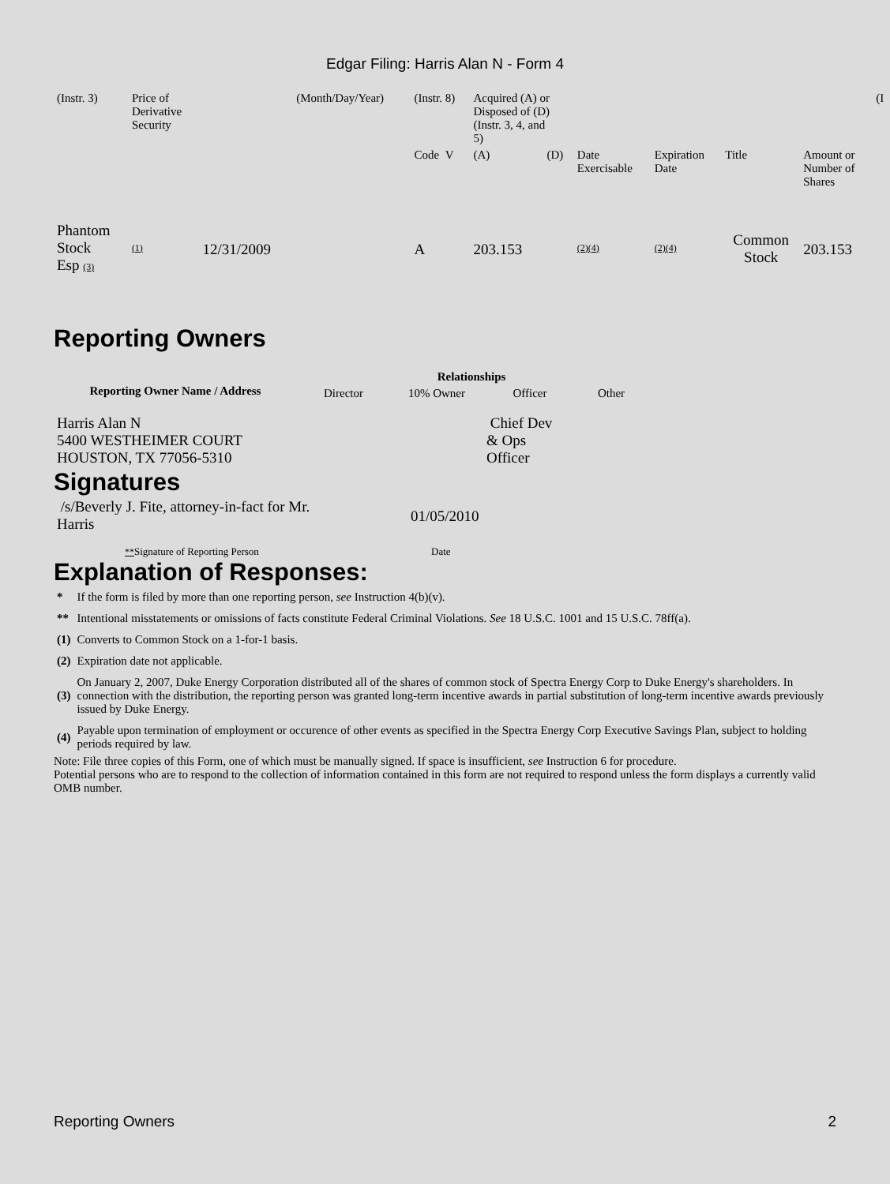Edgar Filing: Harris Alan N - Form 4
| (Instr. 3) | Price of Derivative Security | | (Month/Day/Year) | (Instr. 8) | Acquired (A) or Disposed of (D) (Instr. 3, 4, and 5) | | | | | | (I |
| | | | | Code V | (A) | (D) | Date Exercisable | Expiration Date | Title | Amount or Number of Shares | |
| Phantom Stock Esp (3) | (1) | 12/31/2009 | | A | 203.153 | | (2)(4) | (2)(4) | Common Stock | 203.153 | |
Reporting Owners
| Reporting Owner Name / Address | Relationships | | | |
| --- | --- | --- | --- | --- |
| | Director | 10% Owner | Officer | Other |
| Harris Alan N 5400 WESTHEIMER COURT HOUSTON, TX 77056-5310 | | | Chief Dev & Ops Officer | |
Signatures
| /s/Beverly J. Fite, attorney-in-fact for Mr. Harris | 01/05/2010 |
| ** Signature of Reporting Person | Date |
Explanation of Responses:
| * | If the form is filed by more than one reporting person, see Instruction 4(b)(v). |
| ** | Intentional misstatements or omissions of facts constitute Federal Criminal Violations. See 18 U.S.C. 1001 and 15 U.S.C. 78ff(a). |
| (1) | Converts to Common Stock on a 1-for-1 basis. |
| (2) | Expiration date not applicable. |
| (3) | On January 2, 2007, Duke Energy Corporation distributed all of the shares of common stock of Spectra Energy Corp to Duke Energy's shareholders. In connection with the distribution, the reporting person was granted long-term incentive awards in partial substitution of long-term incentive awards previously issued by Duke Energy. |
| (4) | Payable upon termination of employment or occurence of other events as specified in the Spectra Energy Corp Executive Savings Plan, subject to holding periods required by law. |
Note: File three copies of this Form, one of which must be manually signed. If space is insufficient, see Instruction 6 for procedure.
Potential persons who are to respond to the collection of information contained in this form are not required to respond unless the form displays a currently valid OMB number.
Reporting Owners 2